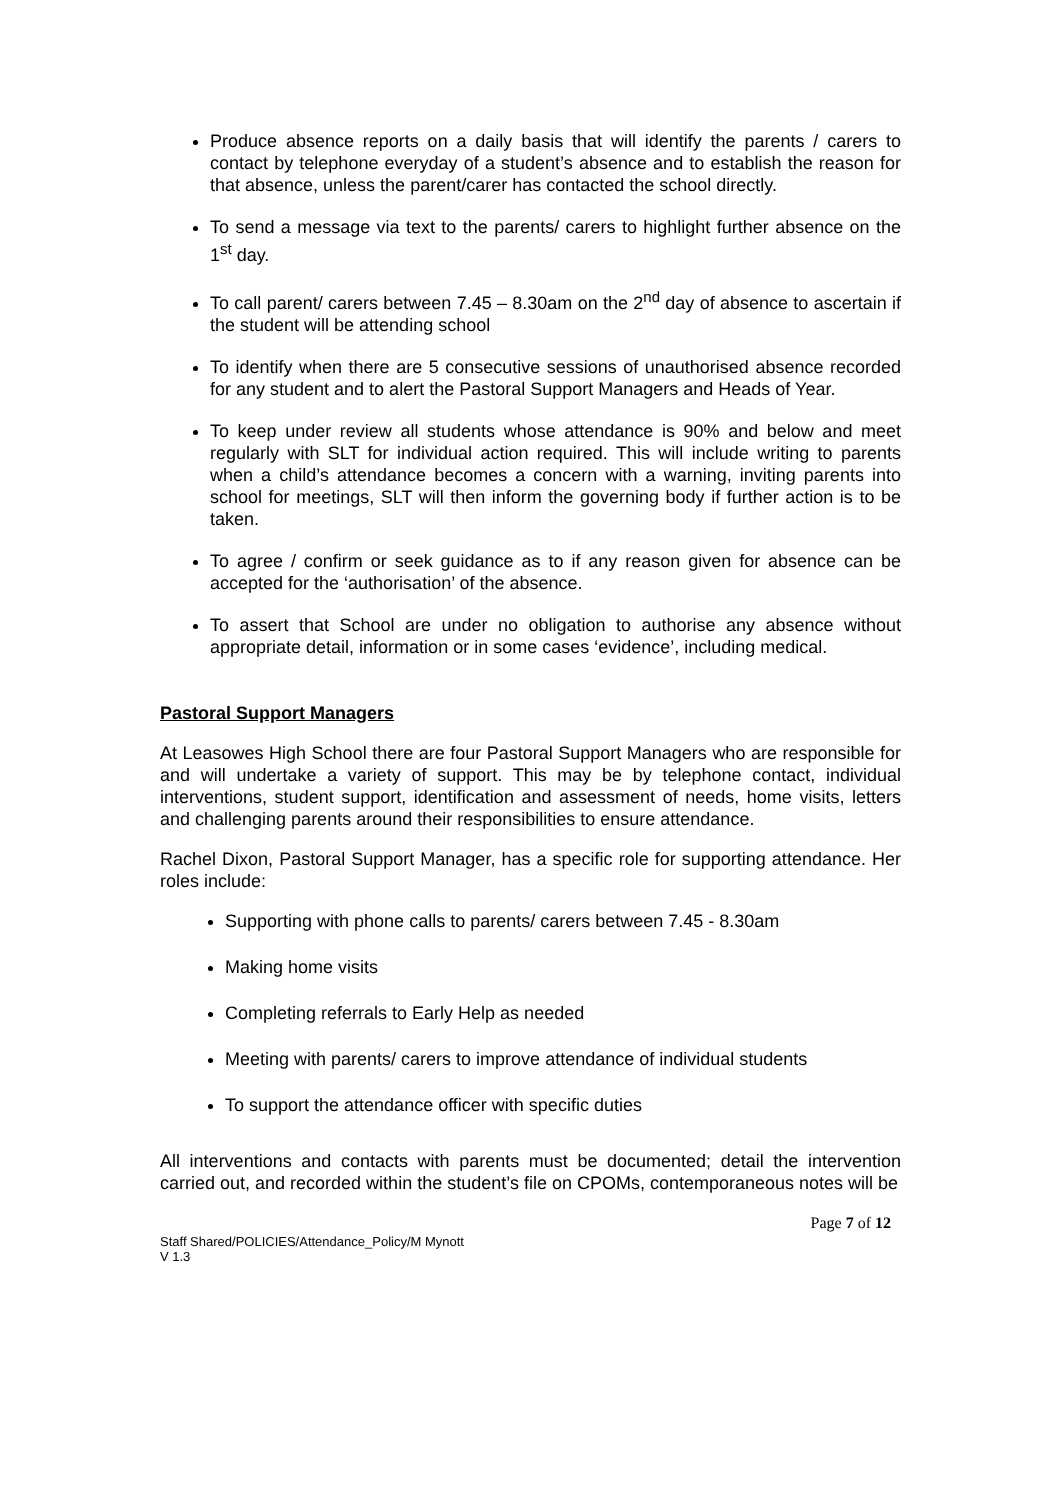Produce absence reports on a daily basis that will identify the parents / carers to contact by telephone everyday of a student’s absence and to establish the reason for that absence, unless the parent/carer has contacted the school directly.
To send a message via text to the parents/ carers to highlight further absence on the 1<sup>st</sup> day.
To call parent/ carers between 7.45 – 8.30am on the 2<sup>nd</sup> day of absence to ascertain if the student will be attending school
To identify when there are 5 consecutive sessions of unauthorised absence recorded for any student and to alert the Pastoral Support Managers and Heads of Year.
To keep under review all students whose attendance is 90% and below and meet regularly with SLT for individual action required. This will include writing to parents when a child’s attendance becomes a concern with a warning, inviting parents into school for meetings, SLT will then inform the governing body if further action is to be taken.
To agree / confirm or seek guidance as to if any reason given for absence can be accepted for the ‘authorisation’ of the absence.
To assert that School are under no obligation to authorise any absence without appropriate detail, information or in some cases ‘evidence’, including medical.
Pastoral Support Managers
At Leasowes High School there are four Pastoral Support Managers who are responsible for and will undertake a variety of support. This may be by telephone contact, individual interventions, student support, identification and assessment of needs, home visits, letters and challenging parents around their responsibilities to ensure attendance.
Rachel Dixon, Pastoral Support Manager, has a specific role for supporting attendance. Her roles include:
Supporting with phone calls to parents/ carers between 7.45 - 8.30am
Making home visits
Completing referrals to Early Help as needed
Meeting with parents/ carers to improve attendance of individual students
To support the attendance officer with specific duties
All interventions and contacts with parents must be documented; detail the intervention carried out, and recorded within the student’s file on CPOMs, contemporaneous notes will be
Page 7 of 12
Staff Shared/POLICIES/Attendance_Policy/M Mynott
V 1.3